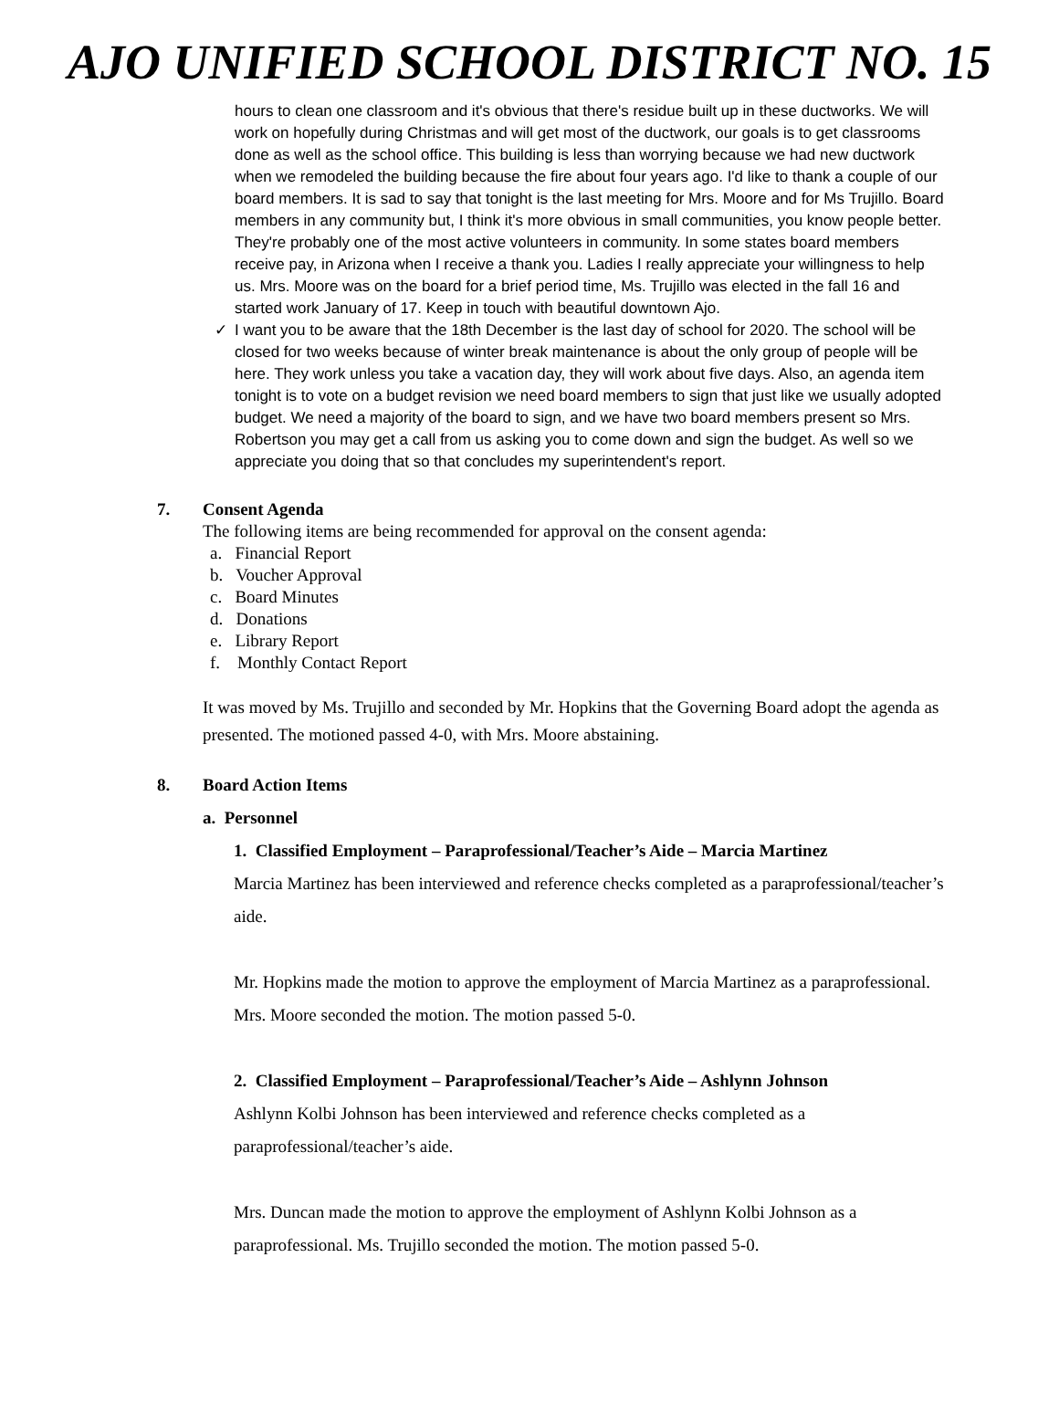AJO UNIFIED SCHOOL DISTRICT NO. 15
hours to clean one classroom and it's obvious that there's residue built up in these ductworks. We will work on hopefully during Christmas and will get most of the ductwork, our goals is to get classrooms done as well as the school office. This building is less than worrying because we had new ductwork when we remodeled the building because the fire about four years ago. I'd like to thank a couple of our board members. It is sad to say that tonight is the last meeting for Mrs. Moore and for Ms Trujillo. Board members in any community but, I think it's more obvious in small communities, you know people better. They're probably one of the most active volunteers in community. In some states board members receive pay, in Arizona when I receive a thank you. Ladies I really appreciate your willingness to help us. Mrs. Moore was on the board for a brief period time, Ms. Trujillo was elected in the fall 16 and started work January of 17. Keep in touch with beautiful downtown Ajo.
✓ I want you to be aware that the 18th December is the last day of school for 2020. The school will be closed for two weeks because of winter break maintenance is about the only group of people will be here. They work unless you take a vacation day, they will work about five days. Also, an agenda item tonight is to vote on a budget revision we need board members to sign that just like we usually adopted budget. We need a majority of the board to sign, and we have two board members present so Mrs. Robertson you may get a call from us asking you to come down and sign the budget. As well so we appreciate you doing that so that concludes my superintendent's report.
7. Consent Agenda
The following items are being recommended for approval on the consent agenda:
a. Financial Report
b. Voucher Approval
c. Board Minutes
d. Donations
e. Library Report
f. Monthly Contact Report
It was moved by Ms. Trujillo and seconded by Mr. Hopkins that the Governing Board adopt the agenda as presented. The motioned passed 4-0, with Mrs. Moore abstaining.
8. Board Action Items
a. Personnel
1. Classified Employment – Paraprofessional/Teacher’s Aide – Marcia Martinez
Marcia Martinez has been interviewed and reference checks completed as a paraprofessional/teacher’s aide.
Mr. Hopkins made the motion to approve the employment of Marcia Martinez as a paraprofessional. Mrs. Moore seconded the motion. The motion passed 5-0.
2. Classified Employment – Paraprofessional/Teacher’s Aide – Ashlynn Johnson
Ashlynn Kolbi Johnson has been interviewed and reference checks completed as a paraprofessional/teacher’s aide.
Mrs. Duncan made the motion to approve the employment of Ashlynn Kolbi Johnson as a paraprofessional. Ms. Trujillo seconded the motion. The motion passed 5-0.